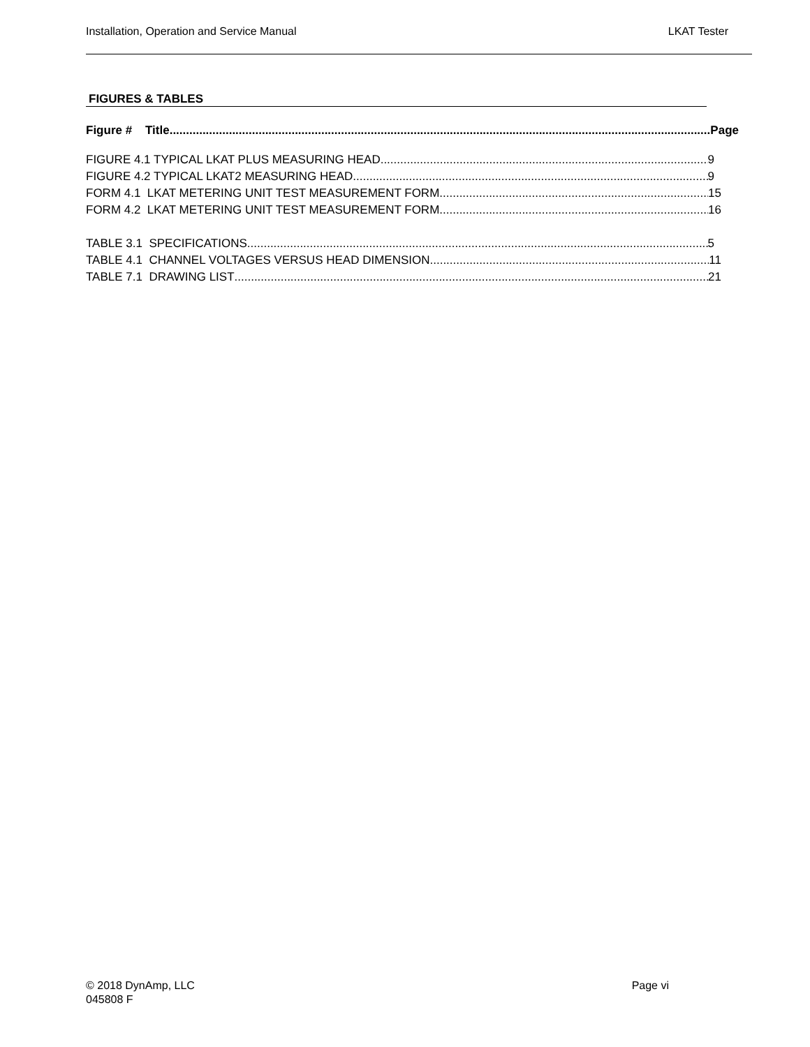Installation, Operation and Service Manual LKAT Tester
FIGURES & TABLES
Figure # Title Page
FIGURE 4.1 TYPICAL LKAT PLUS MEASURING HEAD 9
FIGURE 4.2 TYPICAL LKAT2 MEASURING HEAD 9
FORM 4.1 LKAT METERING UNIT TEST MEASUREMENT FORM 15
FORM 4.2 LKAT METERING UNIT TEST MEASUREMENT FORM 16
TABLE 3.1 SPECIFICATIONS 5
TABLE 4.1 CHANNEL VOLTAGES VERSUS HEAD DIMENSION 11
TABLE 7.1 DRAWING LIST 21
© 2018 DynAmp, LLC Page vi
045808 F